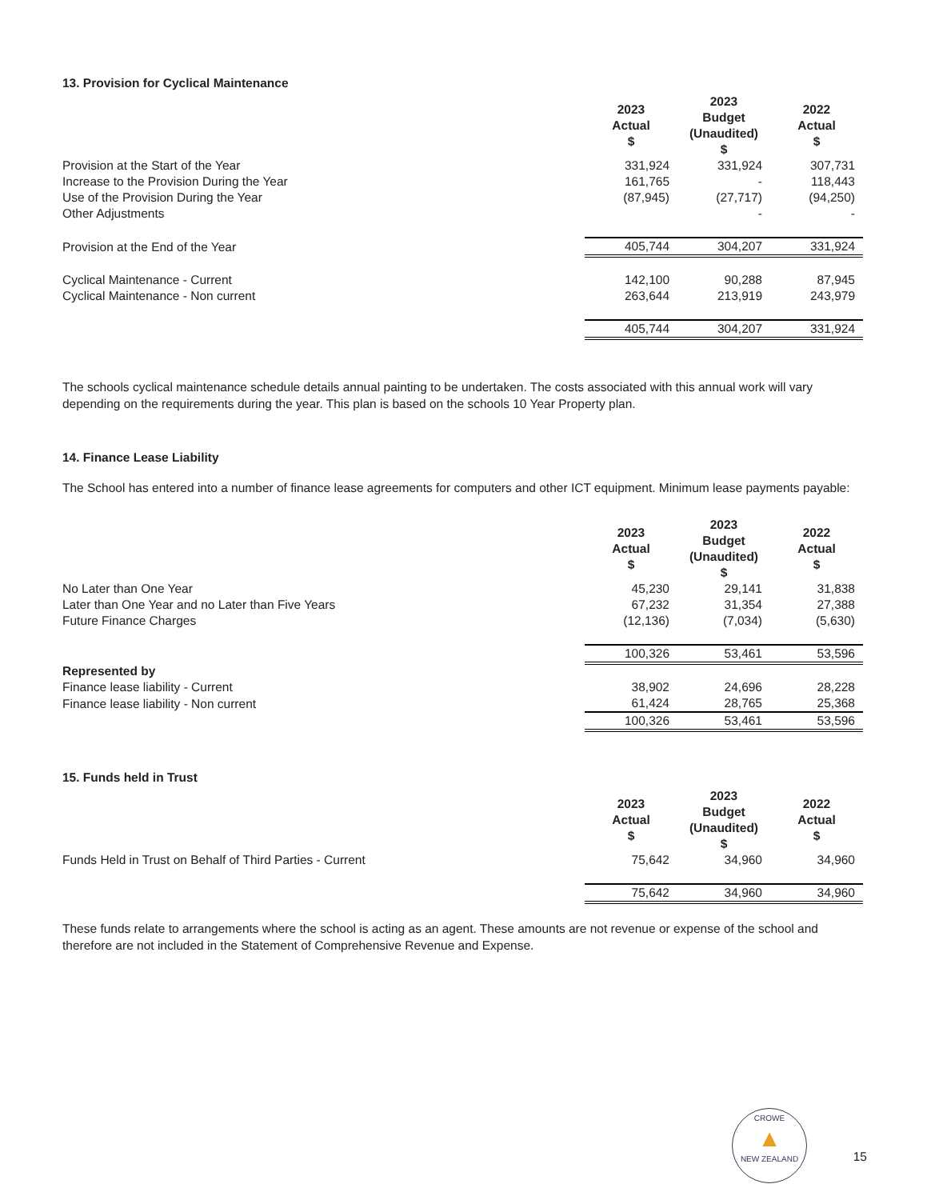13. Provision for Cyclical Maintenance
| | 2023 Actual $ | 2023 Budget (Unaudited) $ | 2022 Actual $ |
| Provision at the Start of the Year | 331,924 | 331,924 | 307,731 |
| Increase to the Provision During the Year | 161,765 | - | 118,443 |
| Use of the Provision During the Year | (87,945) | (27,717) | (94,250) |
| Other Adjustments | | - | - |
| Provision at the End of the Year | 405,744 | 304,207 | 331,924 |
| Cyclical Maintenance - Current | 142,100 | 90,288 | 87,945 |
| Cyclical Maintenance - Non current | 263,644 | 213,919 | 243,979 |
| | 405,744 | 304,207 | 331,924 |
The schools cyclical maintenance schedule details annual painting to be undertaken. The costs associated with this annual work will vary depending on the requirements during the year. This plan is based on the schools 10 Year Property plan.
14. Finance Lease Liability
The School has entered into a number of finance lease agreements for computers and other ICT equipment. Minimum lease payments payable:
| | 2023 Actual $ | 2023 Budget (Unaudited) $ | 2022 Actual $ |
| No Later than One Year | 45,230 | 29,141 | 31,838 |
| Later than One Year and no Later than Five Years | 67,232 | 31,354 | 27,388 |
| Future Finance Charges | (12,136) | (7,034) | (5,630) |
| | 100,326 | 53,461 | 53,596 |
| Represented by | | | |
| Finance lease liability - Current | 38,902 | 24,696 | 28,228 |
| Finance lease liability - Non current | 61,424 | 28,765 | 25,368 |
| | 100,326 | 53,461 | 53,596 |
15. Funds held in Trust
| | 2023 Actual $ | 2023 Budget (Unaudited) $ | 2022 Actual $ |
| Funds Held in Trust on Behalf of Third Parties - Current | 75,642 | 34,960 | 34,960 |
| | 75,642 | 34,960 | 34,960 |
These funds relate to arrangements where the school is acting as an agent. These amounts are not revenue or expense of the school and therefore are not included in the Statement of Comprehensive Revenue and Expense.
CROWE
▲
NEW ZEALAND
15